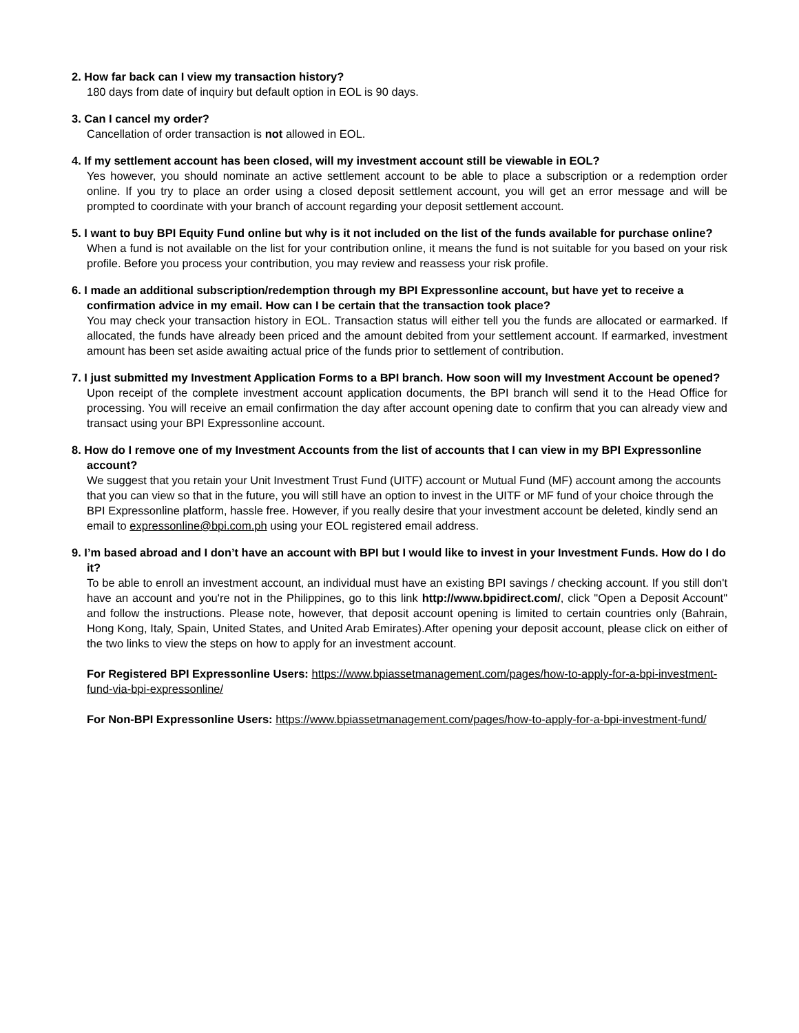2. How far back can I view my transaction history?
180 days from date of inquiry but default option in EOL is 90 days.
3. Can I cancel my order?
Cancellation of order transaction is not allowed in EOL.
4. If my settlement account has been closed, will my investment account still be viewable in EOL?
Yes however, you should nominate an active settlement account to be able to place a subscription or a redemption order online. If you try to place an order using a closed deposit settlement account, you will get an error message and will be prompted to coordinate with your branch of account regarding your deposit settlement account.
5. I want to buy BPI Equity Fund online but why is it not included on the list of the funds available for purchase online?
When a fund is not available on the list for your contribution online, it means the fund is not suitable for you based on your risk profile. Before you process your contribution, you may review and reassess your risk profile.
6. I made an additional subscription/redemption through my BPI Expressonline account, but have yet to receive a confirmation advice in my email. How can I be certain that the transaction took place?
You may check your transaction history in EOL. Transaction status will either tell you the funds are allocated or earmarked. If allocated, the funds have already been priced and the amount debited from your settlement account. If earmarked, investment amount has been set aside awaiting actual price of the funds prior to settlement of contribution.
7. I just submitted my Investment Application Forms to a BPI branch. How soon will my Investment Account be opened?
Upon receipt of the complete investment account application documents, the BPI branch will send it to the Head Office for processing. You will receive an email confirmation the day after account opening date to confirm that you can already view and transact using your BPI Expressonline account.
8. How do I remove one of my Investment Accounts from the list of accounts that I can view in my BPI Expressonline account?
We suggest that you retain your Unit Investment Trust Fund (UITF) account or Mutual Fund (MF) account among the accounts that you can view so that in the future, you will still have an option to invest in the UITF or MF fund of your choice through the BPI Expressonline platform, hassle free. However, if you really desire that your investment account be deleted, kindly send an email to expressonline@bpi.com.ph using your EOL registered email address.
9. I’m based abroad and I don’t have an account with BPI but I would like to invest in your Investment Funds. How do I do it?
To be able to enroll an investment account, an individual must have an existing BPI savings / checking account. If you still don't have an account and you're not in the Philippines, go to this link http://www.bpidirect.com/, click "Open a Deposit Account" and follow the instructions. Please note, however, that deposit account opening is limited to certain countries only (Bahrain, Hong Kong, Italy, Spain, United States, and United Arab Emirates).After opening your deposit account, please click on either of the two links to view the steps on how to apply for an investment account.
For Registered BPI Expressonline Users: https://www.bpiassetmanagement.com/pages/how-to-apply-for-a-bpi-investment-fund-via-bpi-expressonline/
For Non-BPI Expressonline Users: https://www.bpiassetmanagement.com/pages/how-to-apply-for-a-bpi-investment-fund/